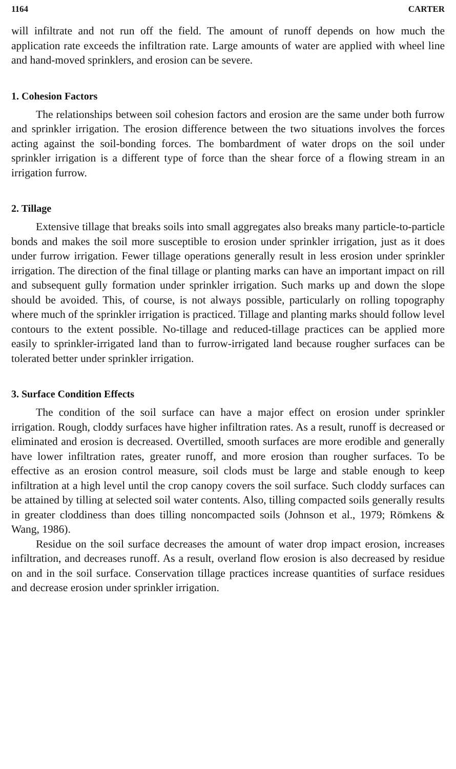1164 CARTER
will infiltrate and not run off the field. The amount of runoff depends on how much the application rate exceeds the infiltration rate. Large amounts of water are applied with wheel line and hand-moved sprinklers, and erosion can be severe.
1. Cohesion Factors
The relationships between soil cohesion factors and erosion are the same under both furrow and sprinkler irrigation. The erosion difference between the two situations involves the forces acting against the soil-bonding forces. The bombardment of water drops on the soil under sprinkler irrigation is a different type of force than the shear force of a flowing stream in an irrigation furrow.
2. Tillage
Extensive tillage that breaks soils into small aggregates also breaks many particle-to-particle bonds and makes the soil more susceptible to erosion under sprinkler irrigation, just as it does under furrow irrigation. Fewer tillage operations generally result in less erosion under sprinkler irrigation. The direction of the final tillage or planting marks can have an important impact on rill and subsequent gully formation under sprinkler irrigation. Such marks up and down the slope should be avoided. This, of course, is not always possible, particularly on rolling topography where much of the sprinkler irrigation is practiced. Tillage and planting marks should follow level contours to the extent possible. No-tillage and reduced-tillage practices can be applied more easily to sprinkler-irrigated land than to furrow-irrigated land because rougher surfaces can be tolerated better under sprinkler irrigation.
3. Surface Condition Effects
The condition of the soil surface can have a major effect on erosion under sprinkler irrigation. Rough, cloddy surfaces have higher infiltration rates. As a result, runoff is decreased or eliminated and erosion is decreased. Overtilled, smooth surfaces are more erodible and generally have lower infiltration rates, greater runoff, and more erosion than rougher surfaces. To be effective as an erosion control measure, soil clods must be large and stable enough to keep infiltration at a high level until the crop canopy covers the soil surface. Such cloddy surfaces can be attained by tilling at selected soil water contents. Also, tilling compacted soils generally results in greater cloddiness than does tilling noncompacted soils (Johnson et al., 1979; Römkens & Wang, 1986).
Residue on the soil surface decreases the amount of water drop impact erosion, increases infiltration, and decreases runoff. As a result, overland flow erosion is also decreased by residue on and in the soil surface. Conservation tillage practices increase quantities of surface residues and decrease erosion under sprinkler irrigation.